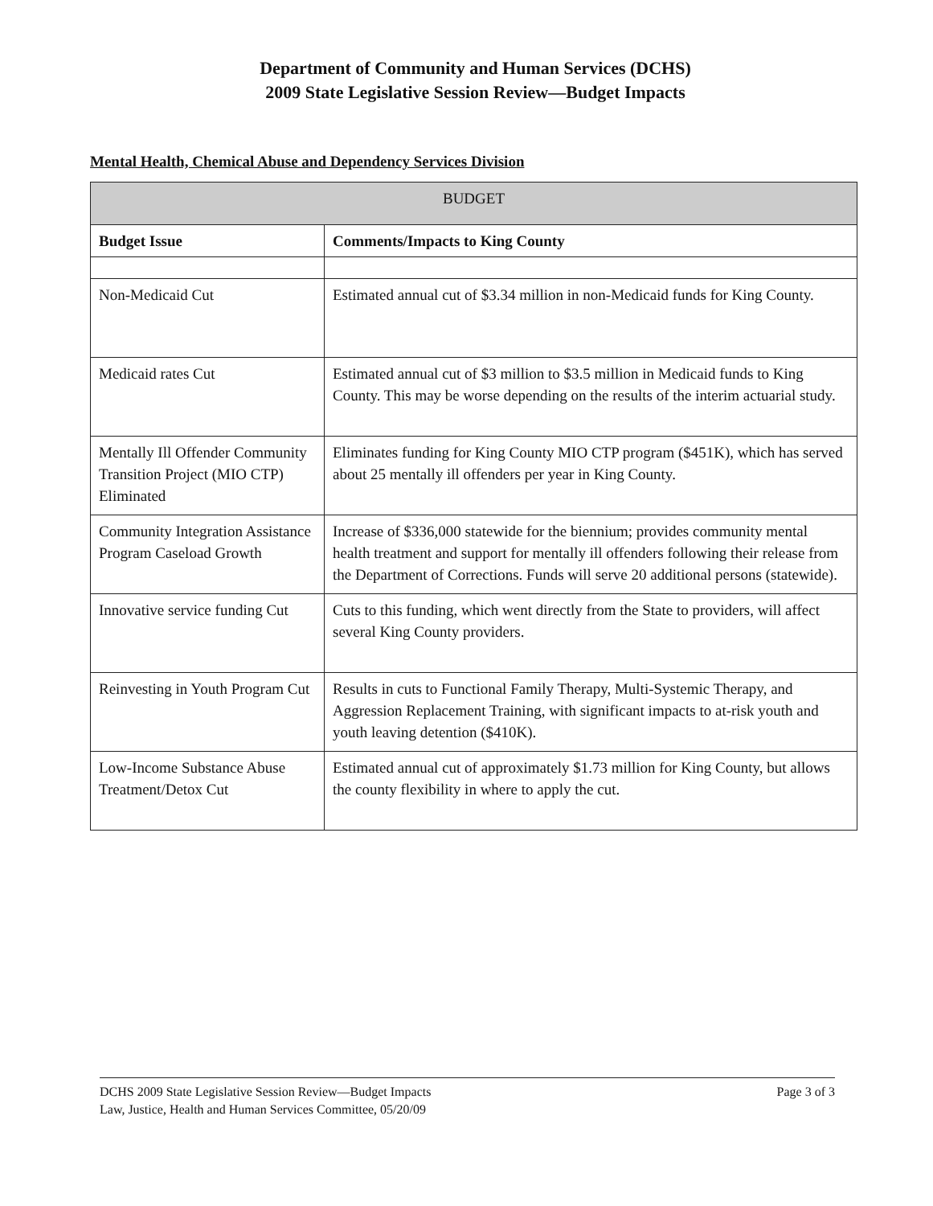Department of Community and Human Services (DCHS)
2009 State Legislative Session Review—Budget Impacts
Mental Health, Chemical Abuse and Dependency Services Division
| BUDGET | |
| --- | --- |
| Budget Issue | Comments/Impacts to King County |
| Non-Medicaid Cut | Estimated annual cut of $3.34 million in non-Medicaid funds for King County. |
| Medicaid rates Cut | Estimated annual cut of $3 million to $3.5 million in Medicaid funds to King County. This may be worse depending on the results of the interim actuarial study. |
| Mentally Ill Offender Community Transition Project (MIO CTP) Eliminated | Eliminates funding for King County MIO CTP program ($451K), which has served about 25 mentally ill offenders per year in King County. |
| Community Integration Assistance Program Caseload Growth | Increase of $336,000 statewide for the biennium; provides community mental health treatment and support for mentally ill offenders following their release from the Department of Corrections. Funds will serve 20 additional persons (statewide). |
| Innovative service funding Cut | Cuts to this funding, which went directly from the State to providers, will affect several King County providers. |
| Reinvesting in Youth Program Cut | Results in cuts to Functional Family Therapy, Multi-Systemic Therapy, and Aggression Replacement Training, with significant impacts to at-risk youth and youth leaving detention ($410K). |
| Low-Income Substance Abuse Treatment/Detox Cut | Estimated annual cut of approximately $1.73 million for King County, but allows the county flexibility in where to apply the cut. |
DCHS 2009 State Legislative Session Review—Budget Impacts
Law, Justice, Health and Human Services Committee, 05/20/09
Page 3 of 3